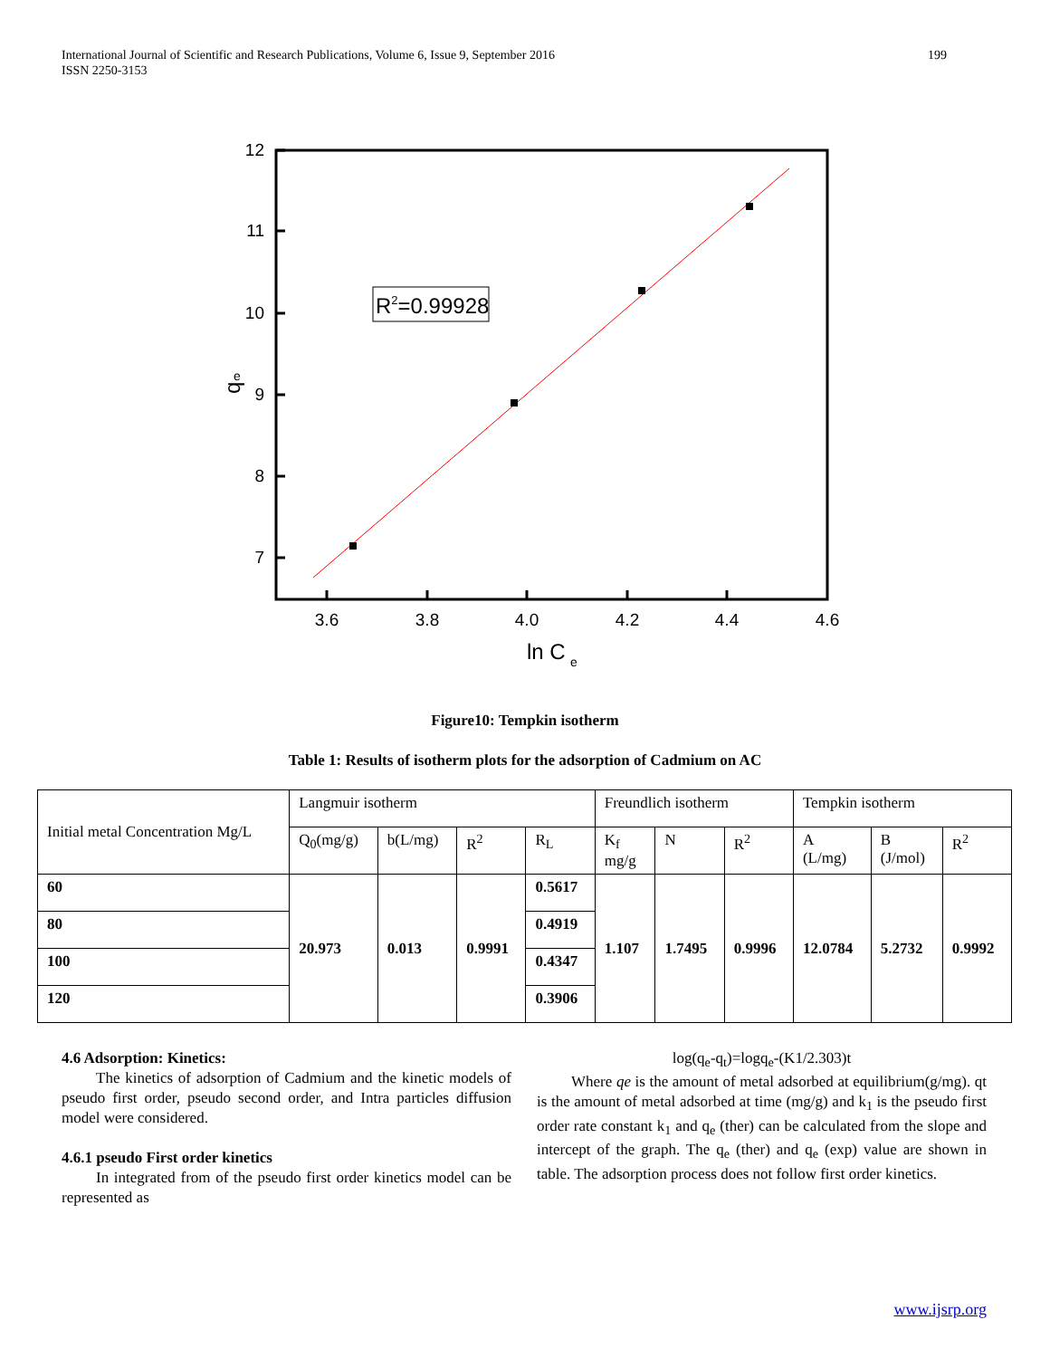International Journal of Scientific and Research Publications, Volume 6, Issue 9, September 2016
ISSN 2250-3153
199
3.6
3.8
4.0
4.2
4.4
4.6
7
8
9
10
11
12
ln C
e
q
e
R2=0.99928
Figure10: Tempkin isotherm
Table 1: Results of isotherm plots for the adsorption of Cadmium on AC
| Initial metal Concentration Mg/L | Langmuir isotherm | | | | Freundlich isotherm | | | Tempkin isotherm | | |
| | Q<sub>0</sub>(mg/g) | b(L/mg) | R<sup>2</sup> | R<sub>L</sub> | K<sub>f</sub> mg/g | N | R<sup>2</sup> | A (L/mg) | B (J/mol) | R<sup>2</sup> |
| 60 | 20.973 | 0.013 | 0.9991 | 0.5617 | 1.107 | 1.7495 | 0.9996 | 12.0784 | 5.2732 | 0.9992 |
| 80 | | | | 0.4919 | | | | | | |
| 100 | | | | 0.4347 | | | | | | |
| 120 | | | | 0.3906 | | | | | | |
4.6 Adsorption: Kinetics:
The kinetics of adsorption of Cadmium and the kinetic models of pseudo first order, pseudo second order, and Intra particles diffusion model were considered.
4.6.1 pseudo First order kinetics
In integrated from of the pseudo first order kinetics model can be represented as
log(q<sub>e</sub>-q<sub>t</sub>)=logq<sub>e</sub>-(K1/2.303)t
Where qe is the amount of metal adsorbed at equilibrium(g/mg). qt is the amount of metal adsorbed at time (mg/g) and k<sub>1</sub> is the pseudo first order rate constant k<sub>1</sub> and q<sub>e</sub> (ther) can be calculated from the slope and intercept of the graph. The q<sub>e</sub> (ther) and q<sub>e</sub> (exp) value are shown in table. The adsorption process does not follow first order kinetics.
www.ijsrp.org